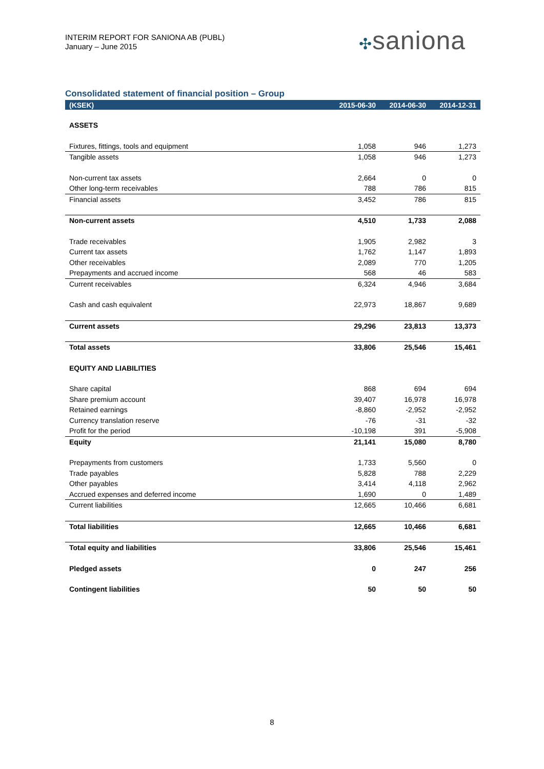INTERIM REPORT FOR SANIONA AB (PUBL)
January – June 2015
✣saniona
Consolidated statement of financial position – Group
| (KSEK) | 2015-06-30 | 2014-06-30 | 2014-12-31 |
| --- | --- | --- | --- |
| ASSETS | | | |
| Fixtures, fittings, tools and equipment | 1,058 | 946 | 1,273 |
| Tangible assets | 1,058 | 946 | 1,273 |
| Non-current tax assets | 2,664 | 0 | 0 |
| Other long-term receivables | 788 | 786 | 815 |
| Financial assets | 3,452 | 786 | 815 |
| Non-current assets | 4,510 | 1,733 | 2,088 |
| Trade receivables | 1,905 | 2,982 | 3 |
| Current tax assets | 1,762 | 1,147 | 1,893 |
| Other receivables | 2,089 | 770 | 1,205 |
| Prepayments and accrued income | 568 | 46 | 583 |
| Current receivables | 6,324 | 4,946 | 3,684 |
| Cash and cash equivalent | 22,973 | 18,867 | 9,689 |
| Current assets | 29,296 | 23,813 | 13,373 |
| Total assets | 33,806 | 25,546 | 15,461 |
| EQUITY AND LIABILITIES | | | |
| Share capital | 868 | 694 | 694 |
| Share premium account | 39,407 | 16,978 | 16,978 |
| Retained earnings | -8,860 | -2,952 | -2,952 |
| Currency translation reserve | -76 | -31 | -32 |
| Profit for the period | -10,198 | 391 | -5,908 |
| Equity | 21,141 | 15,080 | 8,780 |
| Prepayments from customers | 1,733 | 5,560 | 0 |
| Trade payables | 5,828 | 788 | 2,229 |
| Other payables | 3,414 | 4,118 | 2,962 |
| Accrued expenses and deferred income | 1,690 | 0 | 1,489 |
| Current liabilities | 12,665 | 10,466 | 6,681 |
| Total liabilities | 12,665 | 10,466 | 6,681 |
| Total equity and liabilities | 33,806 | 25,546 | 15,461 |
| Pledged assets | 0 | 247 | 256 |
| Contingent liabilities | 50 | 50 | 50 |
8